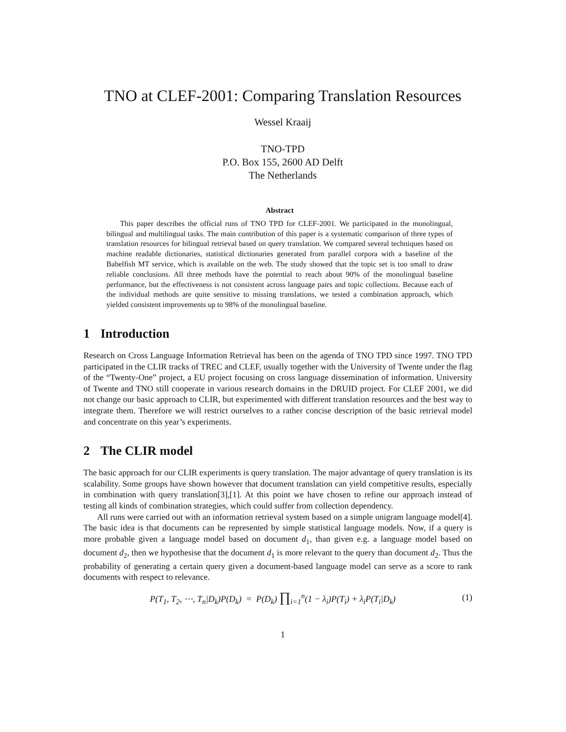TNO at CLEF-2001: Comparing Translation Resources
Wessel Kraaij
TNO-TPD
P.O. Box 155, 2600 AD Delft
The Netherlands
Abstract
This paper describes the official runs of TNO TPD for CLEF-2001. We participated in the monolingual, bilingual and multilingual tasks. The main contribution of this paper is a systematic comparison of three types of translation resources for bilingual retrieval based on query translation. We compared several techniques based on machine readable dictionaries, statistical dictionaries generated from parallel corpora with a baseline of the Babelfish MT service, which is available on the web. The study showed that the topic set is too small to draw reliable conclusions. All three methods have the potential to reach about 90% of the monolingual baseline performance, but the effectiveness is not consistent across language pairs and topic collections. Because each of the individual methods are quite sensitive to missing translations, we tested a combination approach, which yielded consistent improvements up to 98% of the monolingual baseline.
1 Introduction
Research on Cross Language Information Retrieval has been on the agenda of TNO TPD since 1997. TNO TPD participated in the CLIR tracks of TREC and CLEF, usually together with the University of Twente under the flag of the “Twenty-One” project, a EU project focusing on cross language dissemination of information. University of Twente and TNO still cooperate in various research domains in the DRUID project. For CLEF 2001, we did not change our basic approach to CLIR, but experimented with different translation resources and the best way to integrate them. Therefore we will restrict ourselves to a rather concise description of the basic retrieval model and concentrate on this year’s experiments.
2 The CLIR model
The basic approach for our CLIR experiments is query translation. The major advantage of query translation is its scalability. Some groups have shown however that document translation can yield competitive results, especially in combination with query translation[3],[1]. At this point we have chosen to refine our approach instead of testing all kinds of combination strategies, which could suffer from collection dependency.
All runs were carried out with an information retrieval system based on a simple unigram language model[4]. The basic idea is that documents can be represented by simple statistical language models. Now, if a query is more probable given a language model based on document d<sub>1</sub>, than given e.g. a language model based on document d<sub>2</sub>, then we hypothesise that the document d<sub>1</sub> is more relevant to the query than document d<sub>2</sub>. Thus the probability of generating a certain query given a document-based language model can serve as a score to rank documents with respect to relevance.
P(T<sub>1</sub>, T<sub>2</sub>, ⋯, T<sub>n</sub>|D<sub>k</sub>)P(D<sub>k</sub>) = P(D<sub>k</sub>) ∏<sub>i=1</sub><sup>n</sup>(1 − λ<sub>i</sub>)P(T<sub>i</sub>) + λ<sub>i</sub>P(T<sub>i</sub>|D<sub>k</sub>)
(1)
1